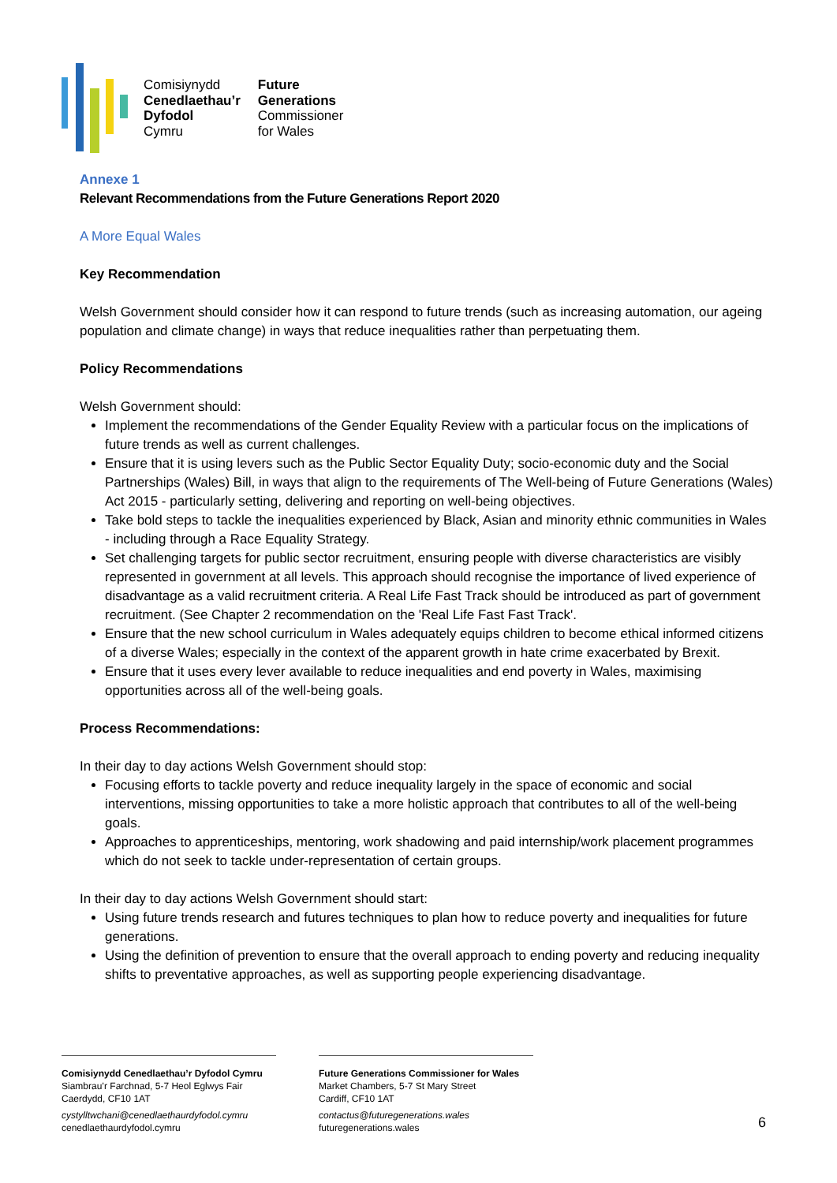Comisiynydd
Cenedlaethau’r
Dyfodol
Cymru
Future
Generations
Commissioner
for Wales
Annexe 1
Relevant Recommendations from the Future Generations Report 2020
A More Equal Wales
Key Recommendation
Welsh Government should consider how it can respond to future trends (such as increasing automation, our ageing population and climate change) in ways that reduce inequalities rather than perpetuating them.
Policy Recommendations
Welsh Government should:
Implement the recommendations of the Gender Equality Review with a particular focus on the implications of future trends as well as current challenges.
Ensure that it is using levers such as the Public Sector Equality Duty; socio-economic duty and the Social Partnerships (Wales) Bill, in ways that align to the requirements of The Well-being of Future Generations (Wales) Act 2015 - particularly setting, delivering and reporting on well-being objectives.
Take bold steps to tackle the inequalities experienced by Black, Asian and minority ethnic communities in Wales - including through a Race Equality Strategy.
Set challenging targets for public sector recruitment, ensuring people with diverse characteristics are visibly represented in government at all levels. This approach should recognise the importance of lived experience of disadvantage as a valid recruitment criteria. A Real Life Fast Track should be introduced as part of government recruitment. (See Chapter 2 recommendation on the 'Real Life Fast Fast Track'.
Ensure that the new school curriculum in Wales adequately equips children to become ethical informed citizens of a diverse Wales; especially in the context of the apparent growth in hate crime exacerbated by Brexit.
Ensure that it uses every lever available to reduce inequalities and end poverty in Wales, maximising opportunities across all of the well-being goals.
Process Recommendations:
In their day to day actions Welsh Government should stop:
Focusing efforts to tackle poverty and reduce inequality largely in the space of economic and social interventions, missing opportunities to take a more holistic approach that contributes to all of the well-being goals.
Approaches to apprenticeships, mentoring, work shadowing and paid internship/work placement programmes which do not seek to tackle under-representation of certain groups.
In their day to day actions Welsh Government should start:
Using future trends research and futures techniques to plan how to reduce poverty and inequalities for future generations.
Using the definition of prevention to ensure that the overall approach to ending poverty and reducing inequality shifts to preventative approaches, as well as supporting people experiencing disadvantage.
Comisiynydd Cenedlaethau’r Dyfodol Cymru
Siambrau’r Farchnad, 5-7 Heol Eglwys Fair
Caerdydd, CF10 1AT
cystylltwchani@cenedlaethaurdyfodol.cymru
cenedlaethaurdyfodol.cymru
Future Generations Commissioner for Wales
Market Chambers, 5-7 St Mary Street
Cardiff, CF10 1AT
contactus@futuregenerations.wales
futuregenerations.wales
6